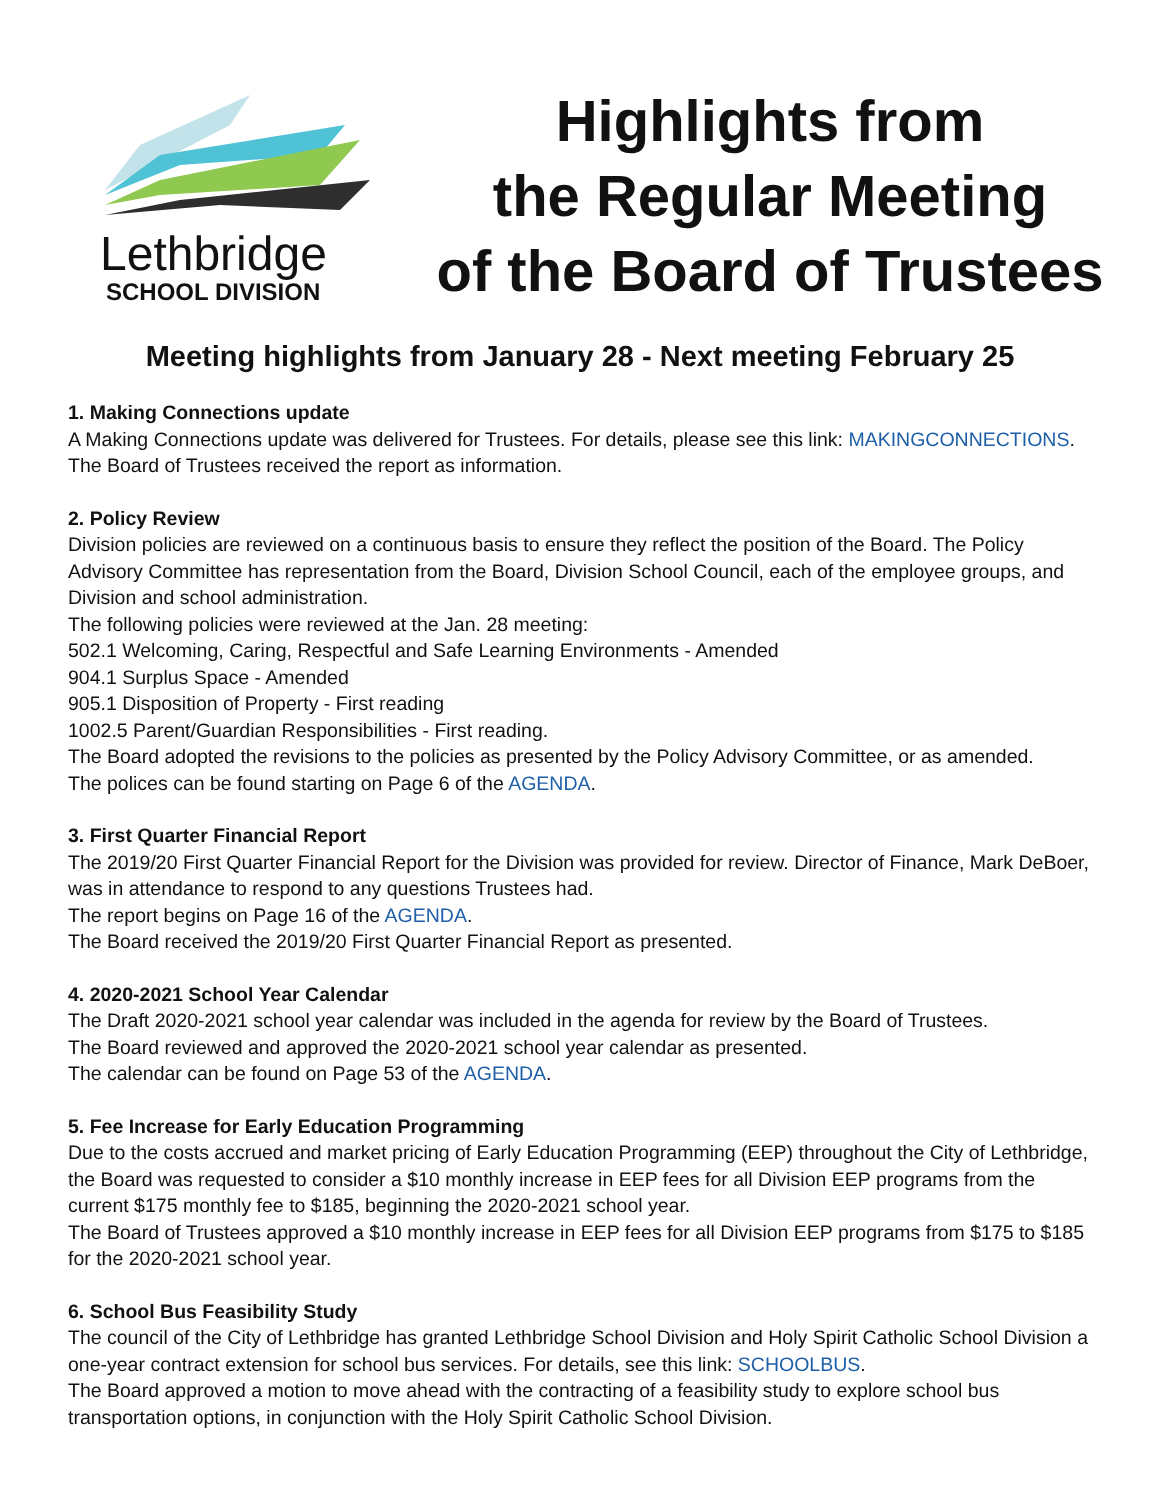Lethbridge
SCHOOL DIVISION
Highlights from
the Regular Meeting
of the Board of Trustees
Meeting highlights from January 28 - Next meeting February 25
1. Making Connections update
A Making Connections update was delivered for Trustees. For details, please see this link: MAKINGCONNECTIONS.
The Board of Trustees received the report as information.
2. Policy Review
Division policies are reviewed on a continuous basis to ensure they reflect the position of the Board. The Policy Advisory Committee has representation from the Board, Division School Council, each of the employee groups, and Division and school administration.
The following policies were reviewed at the Jan. 28 meeting:
502.1 Welcoming, Caring, Respectful and Safe Learning Environments - Amended
904.1 Surplus Space - Amended
905.1 Disposition of Property - First reading
1002.5 Parent/Guardian Responsibilities - First reading.
The Board adopted the revisions to the policies as presented by the Policy Advisory Committee, or as amended.
The polices can be found starting on Page 6 of the AGENDA.
3. First Quarter Financial Report
The 2019/20 First Quarter Financial Report for the Division was provided for review. Director of Finance, Mark DeBoer, was in attendance to respond to any questions Trustees had.
The report begins on Page 16 of the AGENDA.
The Board received the 2019/20 First Quarter Financial Report as presented.
4. 2020-2021 School Year Calendar
The Draft 2020-2021 school year calendar was included in the agenda for review by the Board of Trustees.
The Board reviewed and approved the 2020-2021 school year calendar as presented.
The calendar can be found on Page 53 of the AGENDA.
5. Fee Increase for Early Education Programming
Due to the costs accrued and market pricing of Early Education Programming (EEP) throughout the City of Lethbridge, the Board was requested to consider a $10 monthly increase in EEP fees for all Division EEP programs from the current $175 monthly fee to $185, beginning the 2020-2021 school year.
The Board of Trustees approved a $10 monthly increase in EEP fees for all Division EEP programs from $175 to $185 for the 2020-2021 school year.
6. School Bus Feasibility Study
The council of the City of Lethbridge has granted Lethbridge School Division and Holy Spirit Catholic School Division a one-year contract extension for school bus services. For details, see this link: SCHOOLBUS.
The Board approved a motion to move ahead with the contracting of a feasibility study to explore school bus transportation options, in conjunction with the Holy Spirit Catholic School Division.